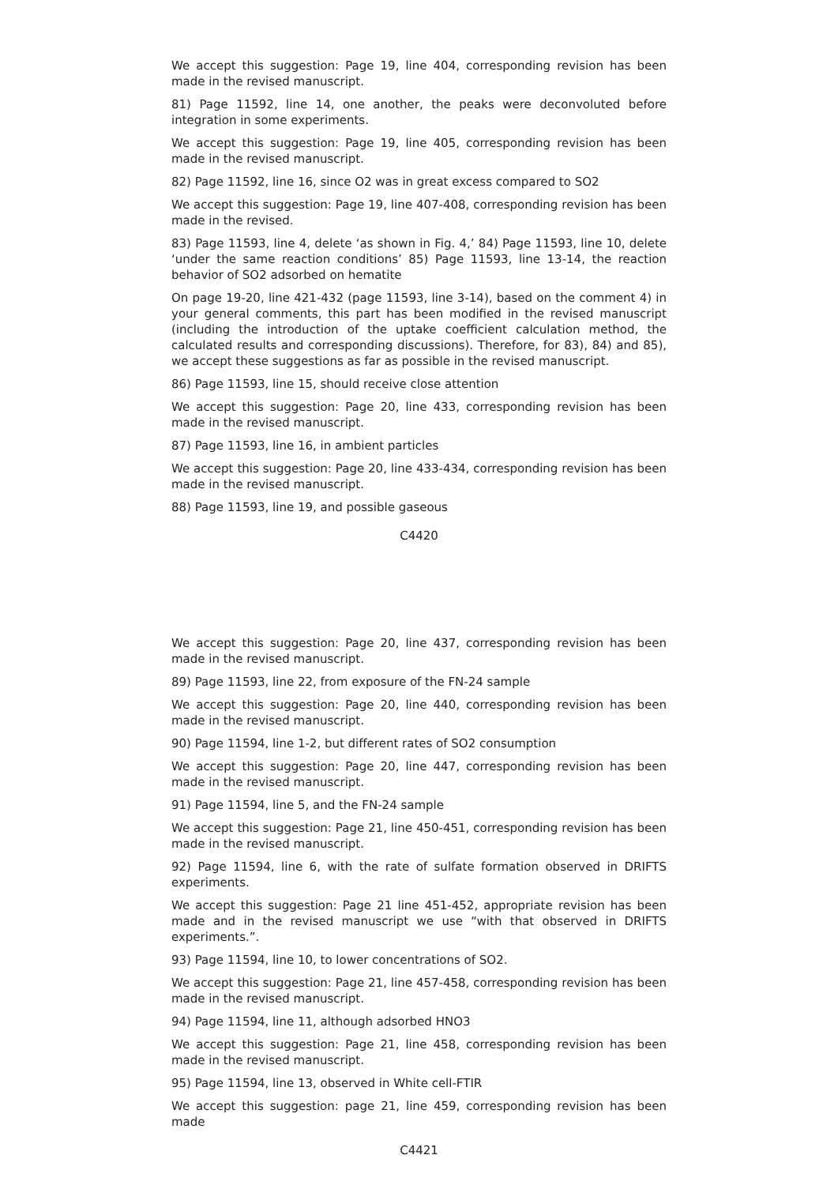We accept this suggestion: Page 19, line 404, corresponding revision has been made in the revised manuscript.
81) Page 11592, line 14, one another, the peaks were deconvoluted before integration in some experiments.
We accept this suggestion: Page 19, line 405, corresponding revision has been made in the revised manuscript.
82) Page 11592, line 16, since O2 was in great excess compared to SO2
We accept this suggestion: Page 19, line 407-408, corresponding revision has been made in the revised.
83) Page 11593, line 4, delete ‘as shown in Fig. 4,’ 84) Page 11593, line 10, delete ‘under the same reaction conditions’ 85) Page 11593, line 13-14, the reaction behavior of SO2 adsorbed on hematite
On page 19-20, line 421-432 (page 11593, line 3-14), based on the comment 4) in your general comments, this part has been modified in the revised manuscript (including the introduction of the uptake coefficient calculation method, the calculated results and corresponding discussions). Therefore, for 83), 84) and 85), we accept these suggestions as far as possible in the revised manuscript.
86) Page 11593, line 15, should receive close attention
We accept this suggestion: Page 20, line 433, corresponding revision has been made in the revised manuscript.
87) Page 11593, line 16, in ambient particles
We accept this suggestion: Page 20, line 433-434, corresponding revision has been made in the revised manuscript.
88) Page 11593, line 19, and possible gaseous
C4420
We accept this suggestion: Page 20, line 437, corresponding revision has been made in the revised manuscript.
89) Page 11593, line 22, from exposure of the FN-24 sample
We accept this suggestion: Page 20, line 440, corresponding revision has been made in the revised manuscript.
90) Page 11594, line 1-2, but different rates of SO2 consumption
We accept this suggestion: Page 20, line 447, corresponding revision has been made in the revised manuscript.
91) Page 11594, line 5, and the FN-24 sample
We accept this suggestion: Page 21, line 450-451, corresponding revision has been made in the revised manuscript.
92) Page 11594, line 6, with the rate of sulfate formation observed in DRIFTS experiments.
We accept this suggestion: Page 21 line 451-452, appropriate revision has been made and in the revised manuscript we use “with that observed in DRIFTS experiments.”.
93) Page 11594, line 10, to lower concentrations of SO2.
We accept this suggestion: Page 21, line 457-458, corresponding revision has been made in the revised manuscript.
94) Page 11594, line 11, although adsorbed HNO3
We accept this suggestion: Page 21, line 458, corresponding revision has been made in the revised manuscript.
95) Page 11594, line 13, observed in White cell-FTIR
We accept this suggestion: page 21, line 459, corresponding revision has been made
C4421